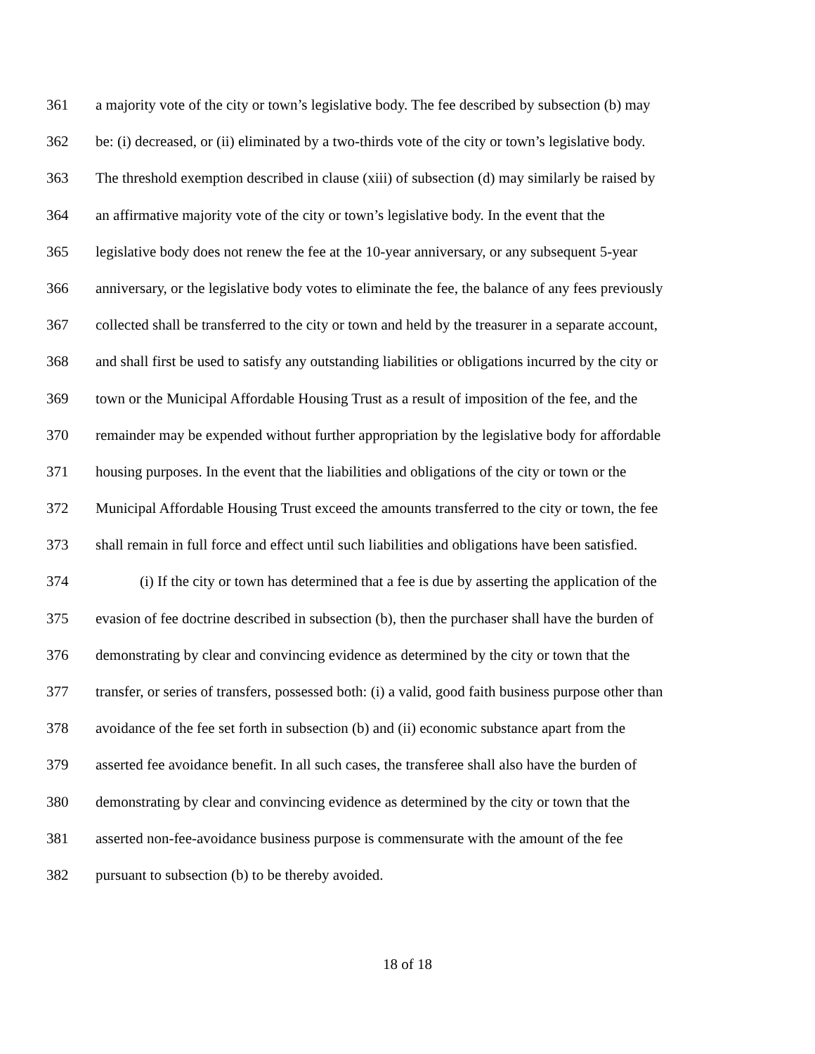361 a majority vote of the city or town’s legislative body. The fee described by subsection (b) may
362 be: (i) decreased, or (ii) eliminated by a two-thirds vote of the city or town’s legislative body.
363 The threshold exemption described in clause (xiii) of subsection (d) may similarly be raised by
364 an affirmative majority vote of the city or town’s legislative body. In the event that the
365 legislative body does not renew the fee at the 10-year anniversary, or any subsequent 5-year
366 anniversary, or the legislative body votes to eliminate the fee, the balance of any fees previously
367 collected shall be transferred to the city or town and held by the treasurer in a separate account,
368 and shall first be used to satisfy any outstanding liabilities or obligations incurred by the city or
369 town or the Municipal Affordable Housing Trust as a result of imposition of the fee, and the
370 remainder may be expended without further appropriation by the legislative body for affordable
371 housing purposes. In the event that the liabilities and obligations of the city or town or the
372 Municipal Affordable Housing Trust exceed the amounts transferred to the city or town, the fee
373 shall remain in full force and effect until such liabilities and obligations have been satisfied.
374 (i) If the city or town has determined that a fee is due by asserting the application of the
375 evasion of fee doctrine described in subsection (b), then the purchaser shall have the burden of
376 demonstrating by clear and convincing evidence as determined by the city or town that the
377 transfer, or series of transfers, possessed both: (i) a valid, good faith business purpose other than
378 avoidance of the fee set forth in subsection (b) and (ii) economic substance apart from the
379 asserted fee avoidance benefit. In all such cases, the transferee shall also have the burden of
380 demonstrating by clear and convincing evidence as determined by the city or town that the
381 asserted non-fee-avoidance business purpose is commensurate with the amount of the fee
382 pursuant to subsection (b) to be thereby avoided.
18 of 18